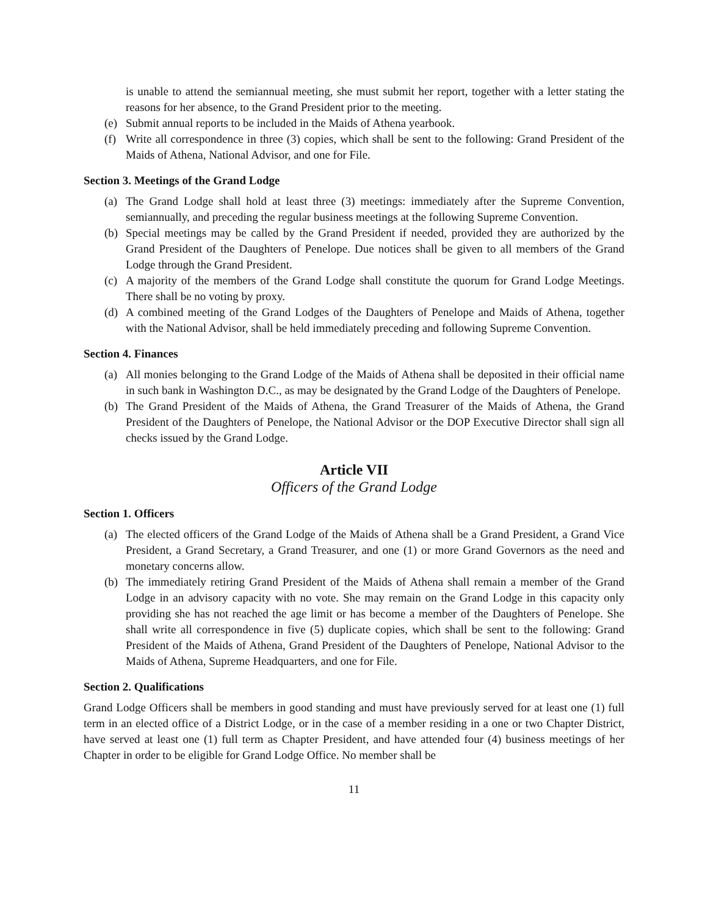is unable to attend the semiannual meeting, she must submit her report, together with a letter stating the reasons for her absence, to the Grand President prior to the meeting.
(e) Submit annual reports to be included in the Maids of Athena yearbook.
(f) Write all correspondence in three (3) copies, which shall be sent to the following: Grand President of the Maids of Athena, National Advisor, and one for File.
Section 3. Meetings of the Grand Lodge
(a) The Grand Lodge shall hold at least three (3) meetings: immediately after the Supreme Convention, semiannually, and preceding the regular business meetings at the following Supreme Convention.
(b) Special meetings may be called by the Grand President if needed, provided they are authorized by the Grand President of the Daughters of Penelope. Due notices shall be given to all members of the Grand Lodge through the Grand President.
(c) A majority of the members of the Grand Lodge shall constitute the quorum for Grand Lodge Meetings. There shall be no voting by proxy.
(d) A combined meeting of the Grand Lodges of the Daughters of Penelope and Maids of Athena, together with the National Advisor, shall be held immediately preceding and following Supreme Convention.
Section 4. Finances
(a) All monies belonging to the Grand Lodge of the Maids of Athena shall be deposited in their official name in such bank in Washington D.C., as may be designated by the Grand Lodge of the Daughters of Penelope.
(b) The Grand President of the Maids of Athena, the Grand Treasurer of the Maids of Athena, the Grand President of the Daughters of Penelope, the National Advisor or the DOP Executive Director shall sign all checks issued by the Grand Lodge.
Article VII
Officers of the Grand Lodge
Section 1. Officers
(a) The elected officers of the Grand Lodge of the Maids of Athena shall be a Grand President, a Grand Vice President, a Grand Secretary, a Grand Treasurer, and one (1) or more Grand Governors as the need and monetary concerns allow.
(b) The immediately retiring Grand President of the Maids of Athena shall remain a member of the Grand Lodge in an advisory capacity with no vote. She may remain on the Grand Lodge in this capacity only providing she has not reached the age limit or has become a member of the Daughters of Penelope. She shall write all correspondence in five (5) duplicate copies, which shall be sent to the following: Grand President of the Maids of Athena, Grand President of the Daughters of Penelope, National Advisor to the Maids of Athena, Supreme Headquarters, and one for File.
Section 2. Qualifications
Grand Lodge Officers shall be members in good standing and must have previously served for at least one (1) full term in an elected office of a District Lodge, or in the case of a member residing in a one or two Chapter District, have served at least one (1) full term as Chapter President, and have attended four (4) business meetings of her Chapter in order to be eligible for Grand Lodge Office. No member shall be
11